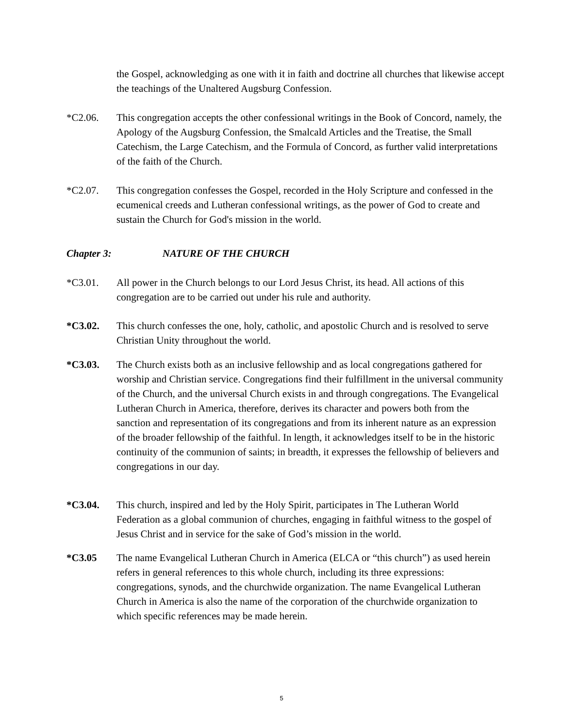the Gospel, acknowledging as one with it in faith and doctrine all churches that likewise accept the teachings of the Unaltered Augsburg Confession.
*C2.06. This congregation accepts the other confessional writings in the Book of Concord, namely, the Apology of the Augsburg Confession, the Smalcald Articles and the Treatise, the Small Catechism, the Large Catechism, and the Formula of Concord, as further valid interpretations of the faith of the Church.
*C2.07. This congregation confesses the Gospel, recorded in the Holy Scripture and confessed in the ecumenical creeds and Lutheran confessional writings, as the power of God to create and sustain the Church for God's mission in the world.
Chapter 3: NATURE OF THE CHURCH
*C3.01. All power in the Church belongs to our Lord Jesus Christ, its head. All actions of this congregation are to be carried out under his rule and authority.
*C3.02. This church confesses the one, holy, catholic, and apostolic Church and is resolved to serve Christian Unity throughout the world.
*C3.03. The Church exists both as an inclusive fellowship and as local congregations gathered for worship and Christian service. Congregations find their fulfillment in the universal community of the Church, and the universal Church exists in and through congregations. The Evangelical Lutheran Church in America, therefore, derives its character and powers both from the sanction and representation of its congregations and from its inherent nature as an expression of the broader fellowship of the faithful. In length, it acknowledges itself to be in the historic continuity of the communion of saints; in breadth, it expresses the fellowship of believers and congregations in our day.
*C3.04. This church, inspired and led by the Holy Spirit, participates in The Lutheran World Federation as a global communion of churches, engaging in faithful witness to the gospel of Jesus Christ and in service for the sake of God’s mission in the world.
*C3.05 The name Evangelical Lutheran Church in America (ELCA or “this church”) as used herein refers in general references to this whole church, including its three expressions: congregations, synods, and the churchwide organization. The name Evangelical Lutheran Church in America is also the name of the corporation of the churchwide organization to which specific references may be made herein.
5